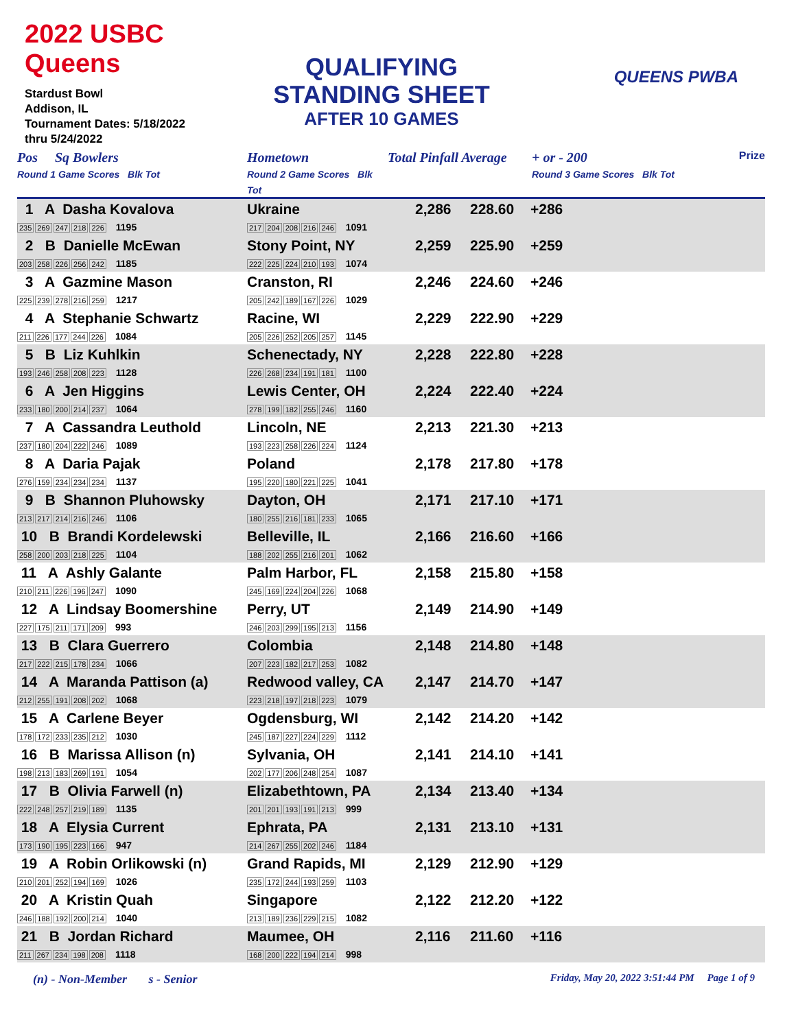2022 USBC Queens
Stardust Bowl
Addison, IL
Tournament Dates: 5/18/2022
thru 5/24/2022
QUALIFYING
STANDING SHEET
AFTER 10 GAMES
QUEENS PWBA
Pos Sq Bowlers
Round 1 Game Scores Blk Tot
Hometown
Round 2 Game Scores Blk Tot
Total Pinfall Average
+ or - 200
Round 3 Game Scores Blk Tot
Prize
| 1 A Dasha Kovalova 235 269 247 218 226 1195 | Ukraine 217 204 208 216 246 1091 | 2,286 | 228.60 | +286 |
| 2 B Danielle McEwan 203 258 226 256 242 1185 | Stony Point, NY 222 225 224 210 193 1074 | 2,259 | 225.90 | +259 |
| 3 A Gazmine Mason 225 239 278 216 259 1217 | Cranston, RI 205 242 189 167 226 1029 | 2,246 | 224.60 | +246 |
| 4 A Stephanie Schwartz 211 226 177 244 226 1084 | Racine, WI 205 226 252 205 257 1145 | 2,229 | 222.90 | +229 |
| 5 B Liz Kuhlkin 193 246 258 208 223 1128 | Schenectady, NY 226 268 234 191 181 1100 | 2,228 | 222.80 | +228 |
| 6 A Jen Higgins 233 180 200 214 237 1064 | Lewis Center, OH 278 199 182 255 246 1160 | 2,224 | 222.40 | +224 |
| 7 A Cassandra Leuthold 237 180 204 222 246 1089 | Lincoln, NE 193 223 258 226 224 1124 | 2,213 | 221.30 | +213 |
| 8 A Daria Pajak 276 159 234 234 234 1137 | Poland 195 220 180 221 225 1041 | 2,178 | 217.80 | +178 |
| 9 B Shannon Pluhowsky 213 217 214 216 246 1106 | Dayton, OH 180 255 216 181 233 1065 | 2,171 | 217.10 | +171 |
| 10 B Brandi Kordelewski 258 200 203 218 225 1104 | Belleville, IL 188 202 255 216 201 1062 | 2,166 | 216.60 | +166 |
| 11 A Ashly Galante 210 211 226 196 247 1090 | Palm Harbor, FL 245 169 224 204 226 1068 | 2,158 | 215.80 | +158 |
| 12 A Lindsay Boomershine 227 175 211 171 209 993 | Perry, UT 246 203 299 195 213 1156 | 2,149 | 214.90 | +149 |
| 13 B Clara Guerrero 217 222 215 178 234 1066 | Colombia 207 223 182 217 253 1082 | 2,148 | 214.80 | +148 |
| 14 A Maranda Pattison (a) 212 255 191 208 202 1068 | Redwood valley, CA 223 218 197 218 223 1079 | 2,147 | 214.70 | +147 |
| 15 A Carlene Beyer 178 172 233 235 212 1030 | Ogdensburg, WI 245 187 227 224 229 1112 | 2,142 | 214.20 | +142 |
| 16 B Marissa Allison (n) 198 213 183 269 191 1054 | Sylvania, OH 202 177 206 248 254 1087 | 2,141 | 214.10 | +141 |
| 17 B Olivia Farwell (n) 222 248 257 219 189 1135 | Elizabethtown, PA 201 201 193 191 213 999 | 2,134 | 213.40 | +134 |
| 18 A Elysia Current 173 190 195 223 166 947 | Ephrata, PA 214 267 255 202 246 1184 | 2,131 | 213.10 | +131 |
| 19 A Robin Orlikowski (n) 210 201 252 194 169 1026 | Grand Rapids, MI 235 172 244 193 259 1103 | 2,129 | 212.90 | +129 |
| 20 A Kristin Quah 246 188 192 200 214 1040 | Singapore 213 189 236 229 215 1082 | 2,122 | 212.20 | +122 |
| 21 B Jordan Richard 211 267 234 198 208 1118 | Maumee, OH 168 200 222 194 214 998 | 2,116 | 211.60 | +116 |
(n) - Non-Member s - Senior
Friday, May 20, 2022 3:51:44 PM Page 1 of 9